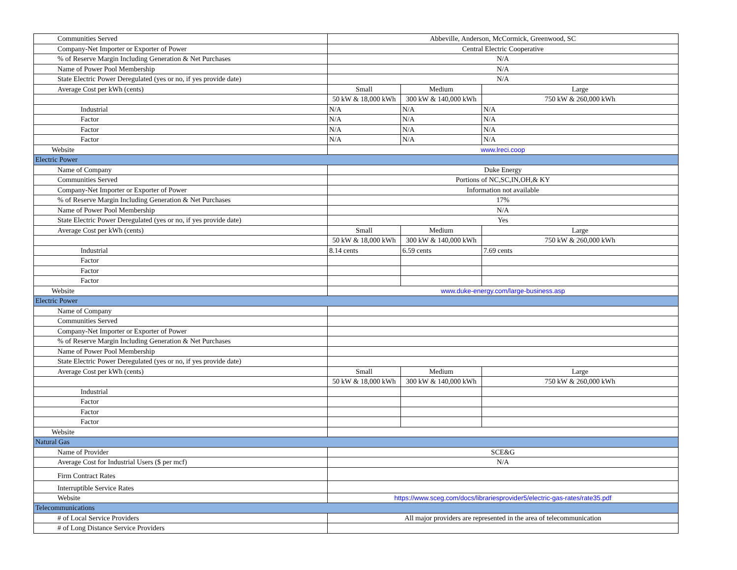| Communities Served | Abbeville, Anderson, McCormick, Greenwood, SC | | |
| Company-Net Importer or Exporter of Power | Central Electric Cooperative | | |
| % of Reserve Margin Including Generation & Net Purchases | N/A | | |
| Name of Power Pool Membership | N/A | | |
| State Electric Power Deregulated (yes or no, if yes provide date) | N/A | | |
| Average Cost per kWh (cents) | Small | Medium | Large |
| | 50 kW & 18,000 kWh | 300 kW & 140,000 kWh | 750 kW & 260,000 kWh |
| Industrial | N/A | N/A | N/A |
| Factor | N/A | N/A | N/A |
| Factor | N/A | N/A | N/A |
| Factor | N/A | N/A | N/A |
| Website | www.lreci.coop | | |
| Electric Power | | | |
| Name of Company | Duke Energy | | |
| Communities Served | Portions of NC,SC,IN,OH,& KY | | |
| Company-Net Importer or Exporter of Power | Information not available | | |
| % of Reserve Margin Including Generation & Net Purchases | 17% | | |
| Name of Power Pool Membership | N/A | | |
| State Electric Power Deregulated (yes or no, if yes provide date) | Yes | | |
| Average Cost per kWh (cents) | Small | Medium | Large |
| | 50 kW & 18,000 kWh | 300 kW & 140,000 kWh | 750 kW & 260,000 kWh |
| Industrial | 8.14 cents | 6.59 cents | 7.69 cents |
| Factor | | | |
| Factor | | | |
| Factor | | | |
| Website | www.duke-energy.com/large-business.asp | | |
| Electric Power | | | |
| Name of Company | | | |
| Communities Served | | | |
| Company-Net Importer or Exporter of Power | | | |
| % of Reserve Margin Including Generation & Net Purchases | | | |
| Name of Power Pool Membership | | | |
| State Electric Power Deregulated (yes or no, if yes provide date) | | | |
| Average Cost per kWh (cents) | Small | Medium | Large |
| | 50 kW & 18,000 kWh | 300 kW & 140,000 kWh | 750 kW & 260,000 kWh |
| Industrial | | | |
| Factor | | | |
| Factor | | | |
| Factor | | | |
| Website | | | |
| Natural Gas | | | |
| Name of Provider | SCE&G | | |
| Average Cost for Industrial Users ($ per mcf) | N/A | | |
| Firm Contract Rates | | | |
| Interruptible Service Rates | | | |
| Website | https://www.sceg.com/docs/librariesprovider5/electric-gas-rates/rate35.pdf | | |
| Telecommunications | | | |
| # of Local Service Providers | All major providers are represented in the area of telecommunication | | |
| # of Long Distance Service Providers | | | |